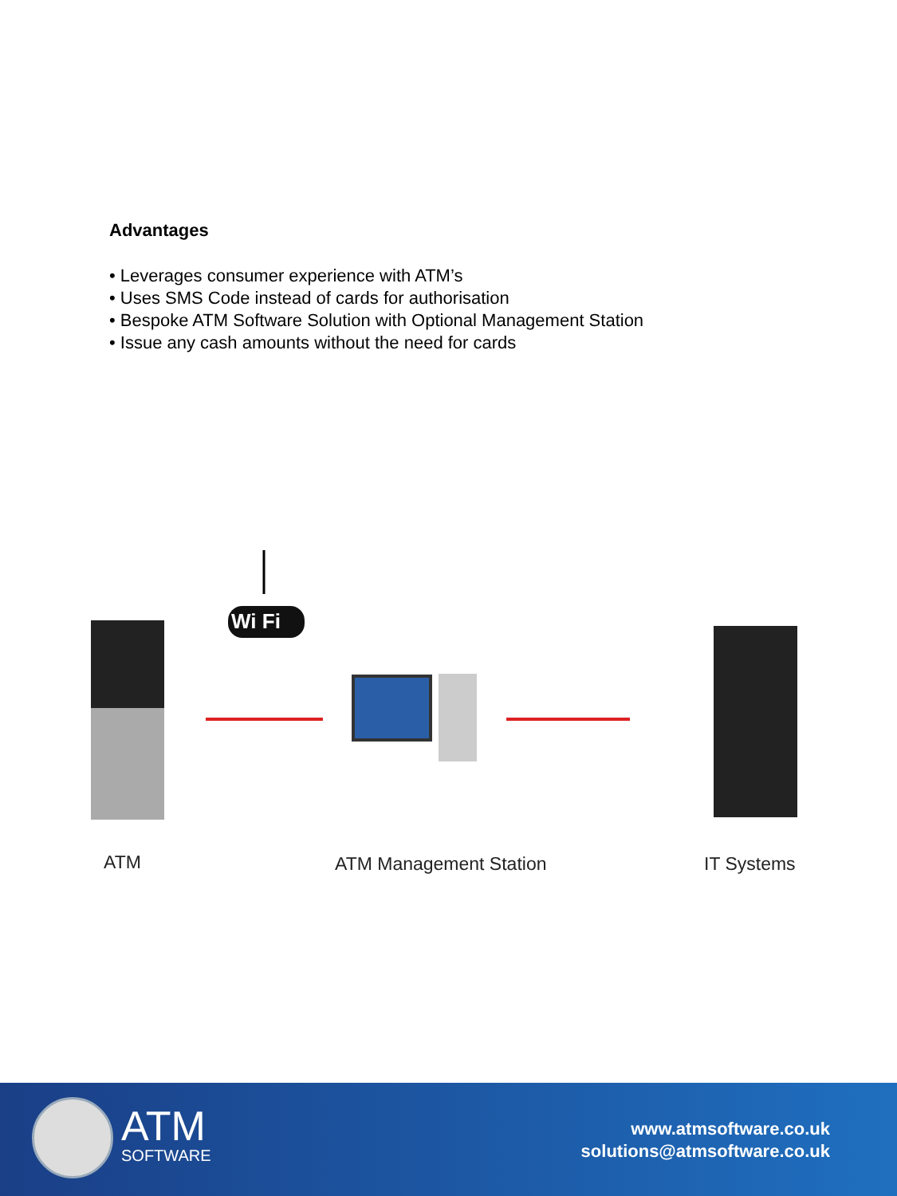Advantages
• Leverages consumer experience with ATM’s
• Uses SMS Code instead of cards for authorisation
• Bespoke ATM Software Solution with Optional Management Station
• Issue any cash amounts without the need for cards
Wi Fi
ATM ATM Management Station IT Systems
ATM
SOFTWARE
www.atmsoftware.co.uk
solutions@atmsoftware.co.uk